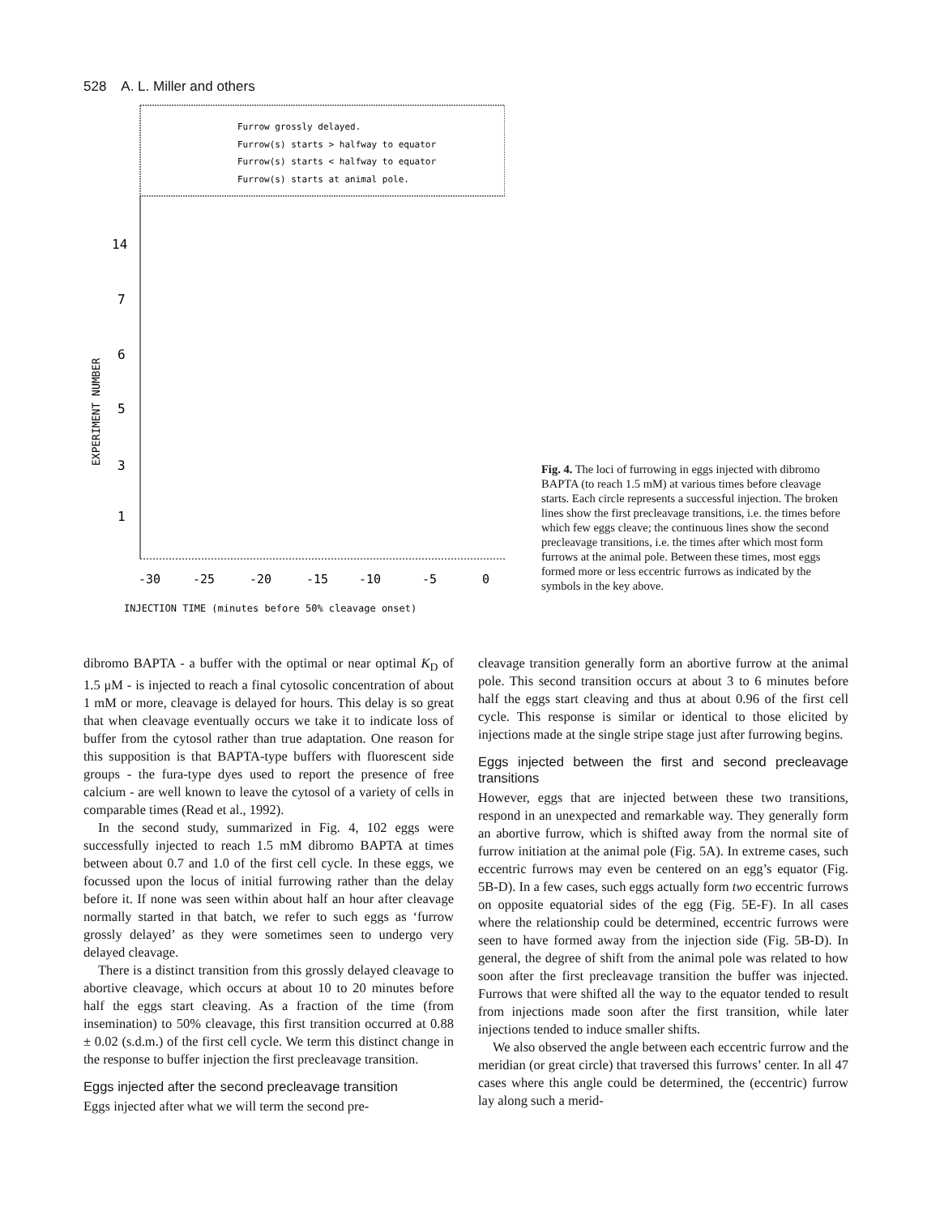528 A. L. Miller and others
Furrow grossly delayed.
Furrow(s) starts > halfway to equator
Furrow(s) starts < halfway to equator
Furrow(s) starts at animal pole.
14
7
6
5
3
1
EXPERIMENT NUMBER
-30
-25
-20
-15
-10
-5
0
INJECTION TIME (minutes before 50% cleavage onset)
Fig. 4. The loci of furrowing in eggs injected with dibromo BAPTA (to reach 1.5 mM) at various times before cleavage starts. Each circle represents a successful injection. The broken lines show the first precleavage transitions, i.e. the times before which few eggs cleave; the continuous lines show the second precleavage transitions, i.e. the times after which most form furrows at the animal pole. Between these times, most eggs formed more or less eccentric furrows as indicated by the symbols in the key above.
dibromo BAPTA - a buffer with the optimal or near optimal K<sub>D</sub> of 1.5 μM - is injected to reach a final cytosolic concentration of about 1 mM or more, cleavage is delayed for hours. This delay is so great that when cleavage eventually occurs we take it to indicate loss of buffer from the cytosol rather than true adaptation. One reason for this supposition is that BAPTA-type buffers with fluorescent side groups - the fura-type dyes used to report the presence of free calcium - are well known to leave the cytosol of a variety of cells in comparable times (Read et al., 1992).
In the second study, summarized in Fig. 4, 102 eggs were successfully injected to reach 1.5 mM dibromo BAPTA at times between about 0.7 and 1.0 of the first cell cycle. In these eggs, we focussed upon the locus of initial furrowing rather than the delay before it. If none was seen within about half an hour after cleavage normally started in that batch, we refer to such eggs as ‘furrow grossly delayed’ as they were sometimes seen to undergo very delayed cleavage.
There is a distinct transition from this grossly delayed cleavage to abortive cleavage, which occurs at about 10 to 20 minutes before half the eggs start cleaving. As a fraction of the time (from insemination) to 50% cleavage, this first transition occurred at 0.88 ± 0.02 (s.d.m.) of the first cell cycle. We term this distinct change in the response to buffer injection the first precleavage transition.
Eggs injected after the second precleavage transition
Eggs injected after what we will term the second pre-
cleavage transition generally form an abortive furrow at the animal pole. This second transition occurs at about 3 to 6 minutes before half the eggs start cleaving and thus at about 0.96 of the first cell cycle. This response is similar or identical to those elicited by injections made at the single stripe stage just after furrowing begins.
Eggs injected between the first and second precleavage transitions
However, eggs that are injected between these two transitions, respond in an unexpected and remarkable way. They generally form an abortive furrow, which is shifted away from the normal site of furrow initiation at the animal pole (Fig. 5A). In extreme cases, such eccentric furrows may even be centered on an egg’s equator (Fig. 5B-D). In a few cases, such eggs actually form two eccentric furrows on opposite equatorial sides of the egg (Fig. 5E-F). In all cases where the relationship could be determined, eccentric furrows were seen to have formed away from the injection side (Fig. 5B-D). In general, the degree of shift from the animal pole was related to how soon after the first precleavage transition the buffer was injected. Furrows that were shifted all the way to the equator tended to result from injections made soon after the first transition, while later injections tended to induce smaller shifts.
We also observed the angle between each eccentric furrow and the meridian (or great circle) that traversed this furrows’ center. In all 47 cases where this angle could be determined, the (eccentric) furrow lay along such a merid-